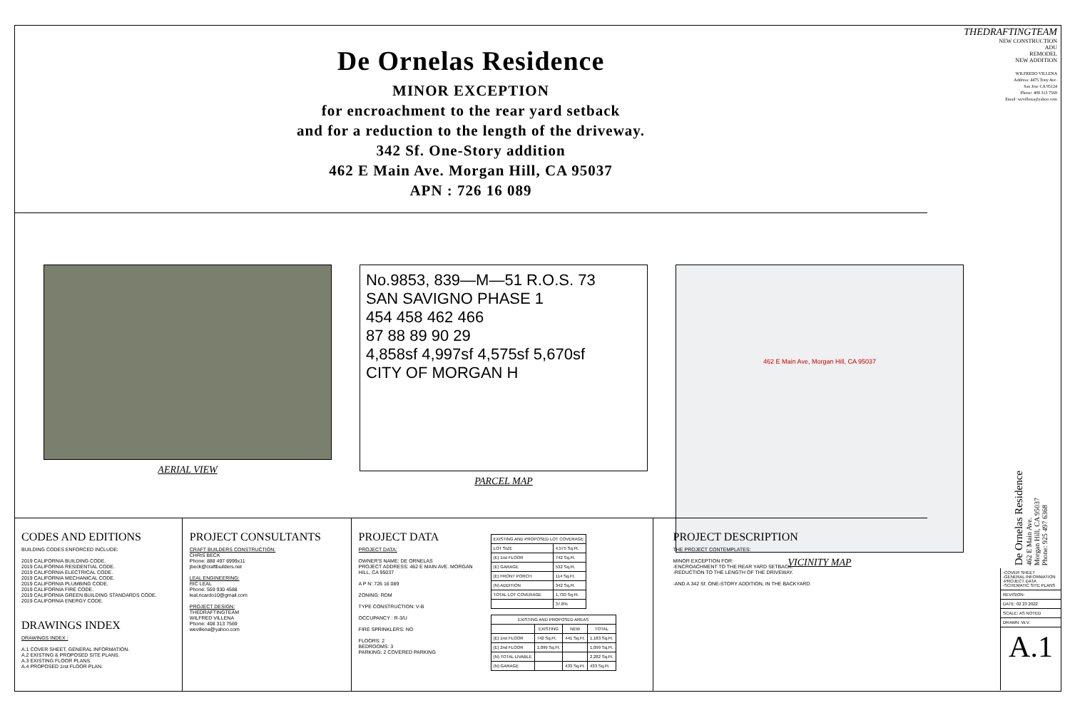De Ornelas Residence
MINOR EXCEPTION
for encroachment to the rear yard setback
and for a reduction to the length of the driveway.
342 Sf. One-Story addition
462 E Main Ave. Morgan Hill, CA 95037
APN : 726 16 089
AERIAL VIEW
No.9853, 839—M—51 R.O.S. 73
SAN SAVIGNO PHASE 1
454 458 462 466
87 88 89 90 29
4,858sf 4,997sf 4,575sf 5,670sf
CITY OF MORGAN H
PARCEL MAP
462 E Main Ave, Morgan Hill, CA 95037
VICINITY MAP
CODES AND EDITIONS
BUILDING CODES ENFORCED INCLUDE:
2019 CALIFORNIA BUILDING CODE.
2019 CALIFORNIA RESIDENTIAL CODE.
2019 CALIFORNIA ELECTRICAL CODE.
2019 CALIFORNIA MECHANICAL CODE.
2019 CALIFORNIA PLUMBING CODE.
2019 CALIFORNIA FIRE CODE.
2019 CALIFORNIA GREEN BUILDING STANDARDS CODE.
2019 CALIFORNIA ENERGY CODE.
DRAWINGS INDEX
DRAWINGS INDEX :
A.1 COVER SHEET, GENERAL INFORMATION.
A.2 EXISTING & PROPOSED SITE PLANS.
A.3 EXISTING FLOOR PLANS.
A.4 PROPOSED 1rst FLOOR PLAN.
PROJECT CONSULTANTS
CRAFT BUILDERS CONSTRUCTION:
CHRIS BECK
Phone: 888 497 6999x11
jbeck@craftbuilders.net
LEAL ENGINEERING:
RIC LEAL
Phone: 559 930 4588
leal.ricardo10@gmail.com
PROJECT DESIGN:
THEDRAFTINGTEAM
WILFRED VILLENA
Phone: 408 313 7569
wevillena@yahoo.com
PROJECT DATA
PROJECT DATA:
OWNER'S NAME: DE ORNELAS
PROJECT ADDRESS: 462 E MAIN AVE. MORGAN HILL, CA 95037
A P N: 726 16 089
ZONING: RDM
TYPE CONSTRUCTION: V-B
OCCUPANCY : R-3/U
FIRE SPRINKLERS: NO
FLOORS: 2
BEDROOMS: 3
PARKING: 2 COVERED PARKING
| EXISTING AND PROPOSED LOT COVERAGE | |
| --- | --- |
| LOT SIZE | 4,575 Sq.Ft. |
| (E) 1rst FLOOR | 742 Sq.Ft. |
| (E) GARAGE | 532 Sq.Ft. |
| (E) FRONT PORCH | 114 Sq.Ft. |
| (N) ADDITION | 342 Sq.Ft. |
| TOTAL LOT COVERAGE | 1,730 Sq.Ft. |
| | 37.8% |
| EXISTING AND PROPOSED AREAS | | | |
| --- | --- | --- | --- |
| | EXISTING | NEW | TOTAL |
| (E) 1rst FLOOR | 742 Sq.Ft. | 441 Sq.Ft. | 1,183 Sq.Ft. |
| (E) 2nd FLOOR | 1,099 Sq.Ft. | | 1,099 Sq.Ft. |
| (N) TOTAL LIVABLE | | | 2,282 Sq.Ft. |
| (N) GARAGE | | 433 Sq.Ft. | 433 Sq.Ft. |
PROJECT DESCRIPTION
THE PROJECT CONTEMPLATES:
MINOR EXCEPTION FOR:
-ENCROACHMENT TO THE REAR YARD SETBACK.
-REDUCTION TO THE LENGTH OF THE DRIVEWAY.
-AND A 342 Sf. ONE-STORY ADDITION, IN THE BACKYARD.
THEDRAFTINGTEAM
NEW CONSTRUCTION
ADU
REMODEL
NEW ADDITION
WILFREDO VILLENA
Address: 4475 Tony Ave.
San Jose CA 95124
Phone: 408 313 7569
Email: wevillena@yahoo.com
De Ornelas Residence
462 E Main Ave.
Morgan Hill, CA 95037
Phone: 925 497 6368
-COVER SHEET
-GENERAL INFORMATION
-PROJECT DATA
-SCHEMATIC SITE PLANS
REVISION:
DATE: 02 23 2022
SCALE: AS NOTED
DRAWN: W.V.
A.1